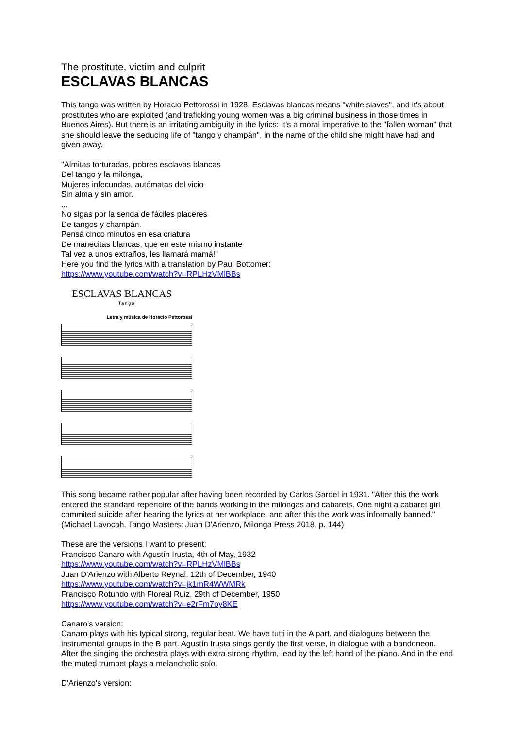The prostitute, victim and culprit
ESCLAVAS BLANCAS
This tango was written by Horacio Pettorossi in 1928. Esclavas blancas means "white slaves", and it's about prostitutes who are exploited (and traficking young women was a big criminal business in those times in Buenos Aires). But there is an irritating ambiguity in the lyrics: It's a moral imperative to the "fallen woman" that she should leave the seducing life of "tango y champán", in the name of the child she might have had and given away.
"Almitas torturadas, pobres esclavas blancas
Del tango y la milonga,
Mujeres infecundas, autómatas del vicio
Sin alma y sin amor.
...
No sigas por la senda de fáciles placeres
De tangos y champán.
Pensá cinco minutos en esa criatura
De manecitas blancas, que en este mismo instante
Tal vez a unos extraños, les llamará mamá!"
Here you find the lyrics with a translation by Paul Bottomer:
https://www.youtube.com/watch?v=RPLHzVMlBBs
ESCLAVAS BLANCAS
Tango
Letra y música de Horacio Pettorossi
This song became rather popular after having been recorded by Carlos Gardel in 1931. "After this the work entered the standard repertoire of the bands working in the milongas and cabarets. One night a cabaret girl commited suicide after hearing the lyrics at her workplace, and after this the work was informally banned." (Michael Lavocah, Tango Masters: Juan D'Arienzo, Milonga Press 2018, p. 144)
These are the versions I want to present:
Francisco Canaro with Agustín Irusta, 4th of May, 1932
https://www.youtube.com/watch?v=RPLHzVMlBBs
Juan D'Arienzo with Alberto Reynal, 12th of December, 1940
https://www.youtube.com/watch?v=jk1mR4WWMRk
Francisco Rotundo with Floreal Ruiz, 29th of December, 1950
https://www.youtube.com/watch?v=e2rFm7oy8KE
Canaro's version:
Canaro plays with his typical strong, regular beat. We have tutti in the A part, and dialogues between the instrumental groups in the B part. Agustín Irusta sings gently the first verse, in dialogue with a bandoneon. After the singing the orchestra plays with extra strong rhythm, lead by the left hand of the piano. And in the end the muted trumpet plays a melancholic solo.
D'Arienzo's version: